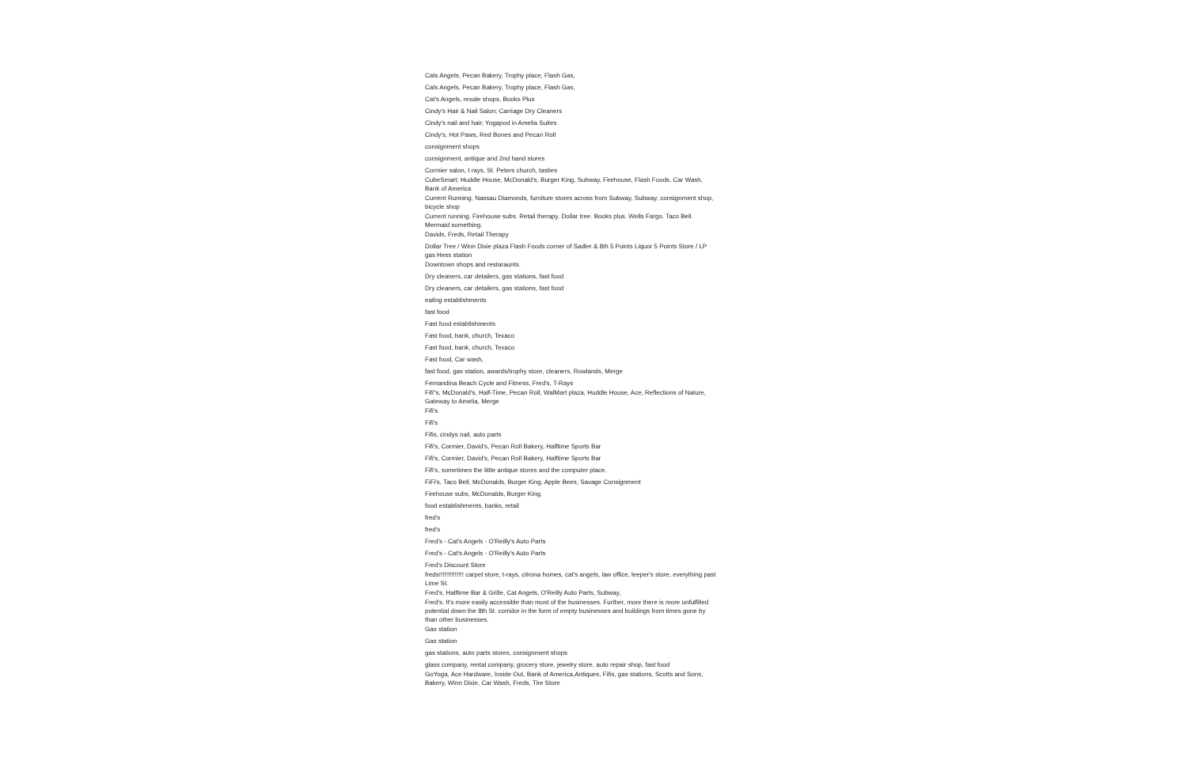Cats Angels, Pecan Bakery, Trophy place, Flash Gas,
Cats Angels, Pecan Bakery, Trophy place, Flash Gas,
Cat's Angels, resale shops, Books Plus
Cindy's Hair & Nail Salon; Carriage Dry Cleaners
Cindy's nail and hair; Yogapod in Amelia Suites
Cindy's, Hot Paws, Red Bones and Pecan Roll
consignment shops
consignment, antique and 2nd hand stores
Cormier salon, t rays, St. Peters church, tasties
CubeSmart; Huddle House, McDonald's, Burger King, Subway, Firehouse, Flash Foods, Car Wash, Bank of America
Current Running, Nassau Diamonds, furniture stores across from Subway, Subway, consignment shop, bicycle shop
Current running. Firehouse subs. Retail therapy. Dollar tree. Books plus. Wells Fargo. Taco Bell. Mermaid something.
Davids, Freds, Retail Therapy
Dollar Tree / Winn Dixie plaza Flash Foods corner of Sadler & 8th 5 Points Liquor 5 Points Store / LP gas Hess station
Downtown shops and restaraunts.
Dry cleaners, car detailers, gas stations, fast food
Dry cleaners, car detailers, gas stations, fast food
eating establishments
fast food
Fast food establishments
Fast food, bank, church, Texaco
Fast food, bank, church, Texaco
Fast food, Car wash,
fast food, gas station, awards/trophy store, cleaners, Rowlands, Merge
Fernandina Beach Cycle and Fitness, Fred's, T-Rays
Fifi"s, McDonald's, Half-Time, Pecan Roll, WalMart plaza, Huddle House, Ace, Reflections of Nature, Gateway to Amelia, Merge
Fifi's
Fifi's
Fifis, cindys nail, auto parts
Fifi's, Cormier, David's, Pecan Roll Bakery, Halftime Sports Bar
Fifi's, Cormier, David's, Pecan Roll Bakery, Halftime Sports Bar
Fifi's, sometimes the little antique stores and the computer place.
FiFi's, Taco Bell, McDonalds, Burger King, Apple Bees, Savage Consignment
Firehouse subs, McDonalds, Burger King,
food establishments, banks, retail
fred's
fred's
Fred's - Cat's Angels - O'Reilly's Auto Parts
Fred's - Cat's Angels - O'Reilly's Auto Parts
Fred's Discount Store
freds!!!!!!!!!!!!!! carpet store, t-rays, citrona homes, cat's angels, law office, leeper's store, everything past Lime St.
Fred's, Halftime Bar & Grille, Cat Angels, O'Reilly Auto Parts, Subway,
Fred's. It's more easily accessible than most of the businesses. Further, more there is more unfulfilled potential down the 8th St. corridor in the form of empty businesses and buildings from times gone by than other businesses.
Gas station
Gas station
gas stations, auto parts stores, consignment shops
glass company, rental company, grocery store, jewelry store, auto repair shop, fast food
GoYoga, Ace Hardware, Inside Out, Bank of America,Antiques, Fifis, gas stations, Scotts and Sons, Bakery, Winn Dixie, Car Wash, Freds, Tire Store